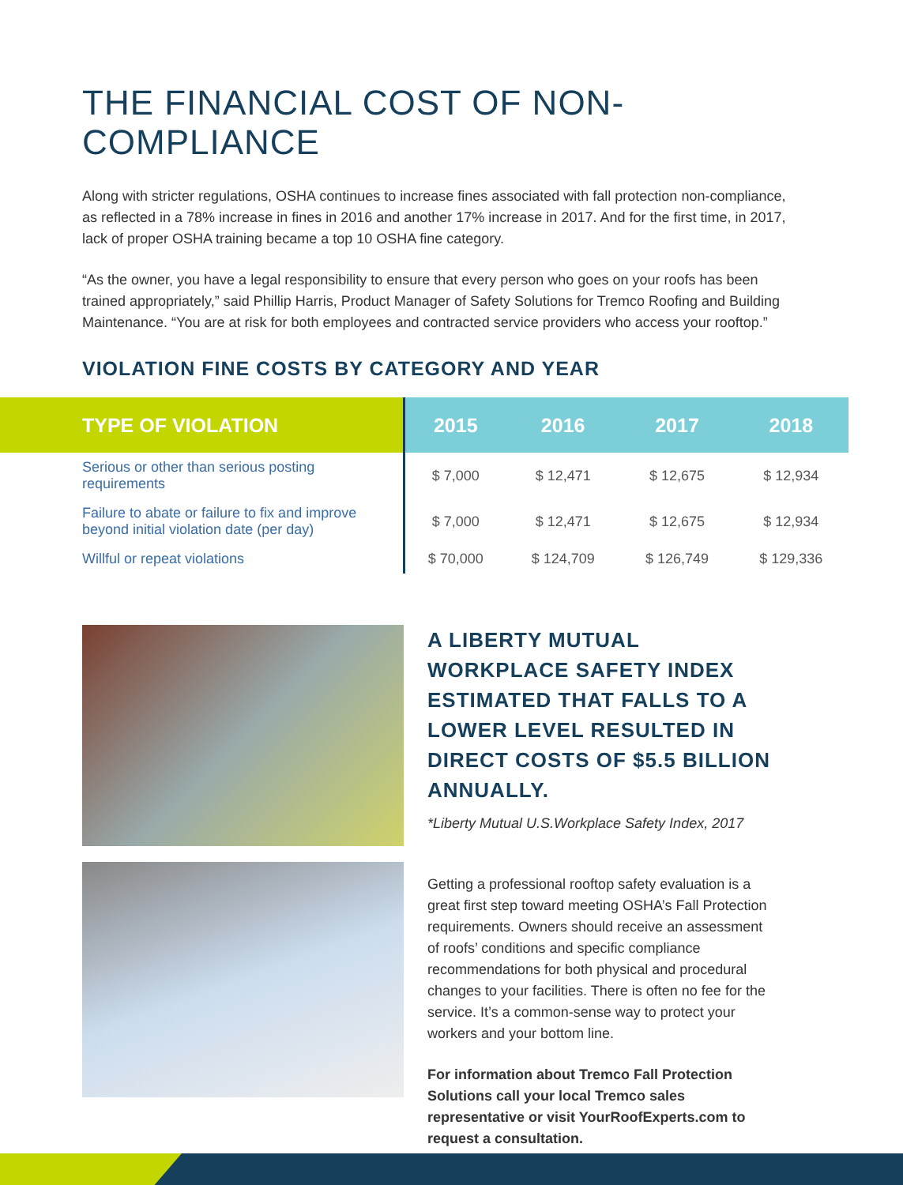THE FINANCIAL COST OF NON-COMPLIANCE
Along with stricter regulations, OSHA continues to increase fines associated with fall protection non-compliance, as reflected in a 78% increase in fines in 2016 and another 17% increase in 2017. And for the first time, in 2017, lack of proper OSHA training became a top 10 OSHA fine category.
“As the owner, you have a legal responsibility to ensure that every person who goes on your roofs has been trained appropriately,” said Phillip Harris, Product Manager of Safety Solutions for Tremco Roofing and Building Maintenance. “You are at risk for both employees and contracted service providers who access your rooftop.”
VIOLATION FINE COSTS BY CATEGORY AND YEAR
| TYPE OF VIOLATION | 2015 | 2016 | 2017 | 2018 |
| --- | --- | --- | --- | --- |
| Serious or other than serious posting requirements | $ 7,000 | $ 12,471 | $ 12,675 | $ 12,934 |
| Failure to abate or failure to fix and improve beyond initial violation date (per day) | $ 7,000 | $ 12,471 | $ 12,675 | $ 12,934 |
| Willful or repeat violations | $ 70,000 | $ 124,709 | $ 126,749 | $ 129,336 |
A LIBERTY MUTUAL WORKPLACE SAFETY INDEX ESTIMATED THAT FALLS TO A LOWER LEVEL RESULTED IN DIRECT COSTS OF $5.5 BILLION ANNUALLY.
*Liberty Mutual U.S.Workplace Safety Index, 2017
Getting a professional rooftop safety evaluation is a great first step toward meeting OSHA’s Fall Protection requirements. Owners should receive an assessment of roofs’ conditions and specific compliance recommendations for both physical and procedural changes to your facilities. There is often no fee for the service. It’s a common-sense way to protect your workers and your bottom line.
For information about Tremco Fall Protection Solutions call your local Tremco sales representative or visit YourRoofExperts.com to request a consultation.